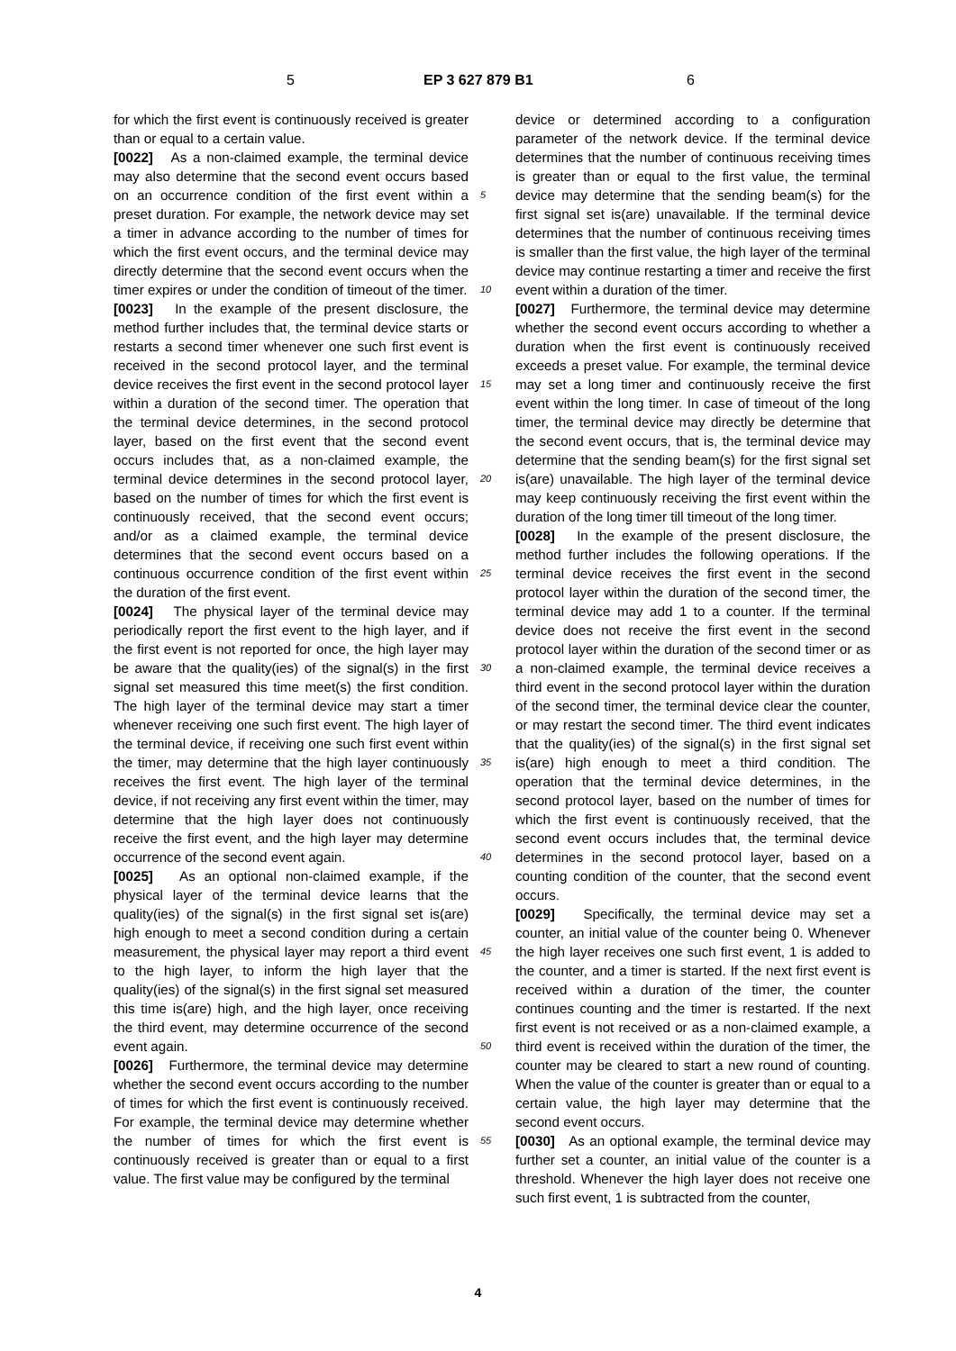5 EP 3 627 879 B1 6
for which the first event is continuously received is greater than or equal to a certain value.
[0022] As a non-claimed example, the terminal device may also determine that the second event occurs based on an occurrence condition of the first event within a preset duration. For example, the network device may set a timer in advance according to the number of times for which the first event occurs, and the terminal device may directly determine that the second event occurs when the timer expires or under the condition of timeout of the timer.
[0023] In the example of the present disclosure, the method further includes that, the terminal device starts or restarts a second timer whenever one such first event is received in the second protocol layer, and the terminal device receives the first event in the second protocol layer within a duration of the second timer. The operation that the terminal device determines, in the second protocol layer, based on the first event that the second event occurs includes that, as a non-claimed example, the terminal device determines in the second protocol layer, based on the number of times for which the first event is continuously received, that the second event occurs; and/or as a claimed example, the terminal device determines that the second event occurs based on a continuous occurrence condition of the first event within the duration of the first event.
[0024] The physical layer of the terminal device may periodically report the first event to the high layer, and if the first event is not reported for once, the high layer may be aware that the quality(ies) of the signal(s) in the first signal set measured this time meet(s) the first condition. The high layer of the terminal device may start a timer whenever receiving one such first event. The high layer of the terminal device, if receiving one such first event within the timer, may determine that the high layer continuously receives the first event. The high layer of the terminal device, if not receiving any first event within the timer, may determine that the high layer does not continuously receive the first event, and the high layer may determine occurrence of the second event again.
[0025] As an optional non-claimed example, if the physical layer of the terminal device learns that the quality(ies) of the signal(s) in the first signal set is(are) high enough to meet a second condition during a certain measurement, the physical layer may report a third event to the high layer, to inform the high layer that the quality(ies) of the signal(s) in the first signal set measured this time is(are) high, and the high layer, once receiving the third event, may determine occurrence of the second event again.
[0026] Furthermore, the terminal device may determine whether the second event occurs according to the number of times for which the first event is continuously received. For example, the terminal device may determine whether the number of times for which the first event is continuously received is greater than or equal to a first value. The first value may be configured by the terminal
device or determined according to a configuration parameter of the network device. If the terminal device determines that the number of continuous receiving times is greater than or equal to the first value, the terminal device may determine that the sending beam(s) for the first signal set is(are) unavailable. If the terminal device determines that the number of continuous receiving times is smaller than the first value, the high layer of the terminal device may continue restarting a timer and receive the first event within a duration of the timer.
[0027] Furthermore, the terminal device may determine whether the second event occurs according to whether a duration when the first event is continuously received exceeds a preset value. For example, the terminal device may set a long timer and continuously receive the first event within the long timer. In case of timeout of the long timer, the terminal device may directly be determine that the second event occurs, that is, the terminal device may determine that the sending beam(s) for the first signal set is(are) unavailable. The high layer of the terminal device may keep continuously receiving the first event within the duration of the long timer till timeout of the long timer.
[0028] In the example of the present disclosure, the method further includes the following operations. If the terminal device receives the first event in the second protocol layer within the duration of the second timer, the terminal device may add 1 to a counter. If the terminal device does not receive the first event in the second protocol layer within the duration of the second timer or as a non-claimed example, the terminal device receives a third event in the second protocol layer within the duration of the second timer, the terminal device clear the counter, or may restart the second timer. The third event indicates that the quality(ies) of the signal(s) in the first signal set is(are) high enough to meet a third condition. The operation that the terminal device determines, in the second protocol layer, based on the number of times for which the first event is continuously received, that the second event occurs includes that, the terminal device determines in the second protocol layer, based on a counting condition of the counter, that the second event occurs.
[0029] Specifically, the terminal device may set a counter, an initial value of the counter being 0. Whenever the high layer receives one such first event, 1 is added to the counter, and a timer is started. If the next first event is received within a duration of the timer, the counter continues counting and the timer is restarted. If the next first event is not received or as a non-claimed example, a third event is received within the duration of the timer, the counter may be cleared to start a new round of counting. When the value of the counter is greater than or equal to a certain value, the high layer may determine that the second event occurs.
[0030] As an optional example, the terminal device may further set a counter, an initial value of the counter is a threshold. Whenever the high layer does not receive one such first event, 1 is subtracted from the counter,
5
10
15
20
25
30
35
40
45
50
55
4